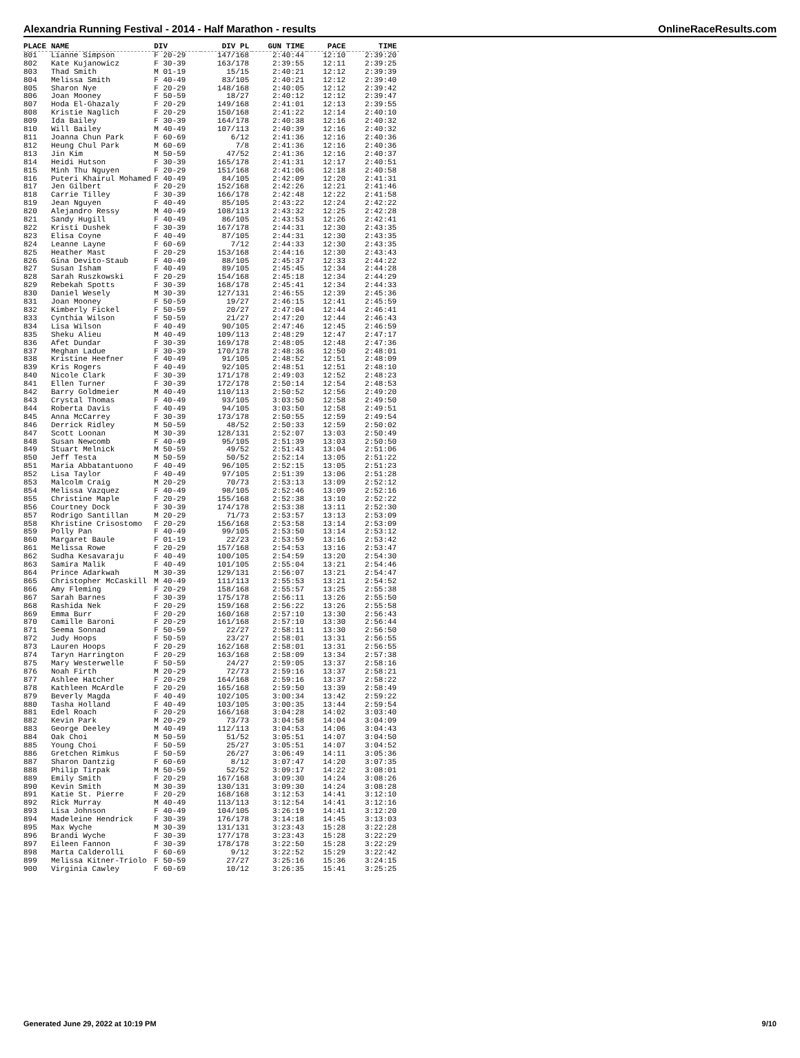Alexandria Running Festival - 2014 - Half Marathon - results OnlineRaceResults.com
| PLACE | NAME | DIV | DIV PL | GUN TIME | PACE | TIME |
| --- | --- | --- | --- | --- | --- | --- |
| 801 | Lianne Simpson | F 20-29 | 147/168 | 2:40:44 | 12:10 | 2:39:20 |
| 802 | Kate Kujanowicz | F 30-39 | 163/178 | 2:39:55 | 12:11 | 2:39:25 |
| 803 | Thad Smith | M 01-19 | 15/15 | 2:40:21 | 12:12 | 2:39:39 |
| 804 | Melissa Smith | F 40-49 | 83/105 | 2:40:21 | 12:12 | 2:39:40 |
| 805 | Sharon Nye | F 20-29 | 148/168 | 2:40:05 | 12:12 | 2:39:42 |
| 806 | Joan Mooney | F 50-59 | 18/27 | 2:40:12 | 12:12 | 2:39:47 |
| 807 | Hoda El-Ghazaly | F 20-29 | 149/168 | 2:41:01 | 12:13 | 2:39:55 |
| 808 | Kristie Naglich | F 20-29 | 150/168 | 2:41:22 | 12:14 | 2:40:10 |
| 809 | Ida Bailey | F 30-39 | 164/178 | 2:40:38 | 12:16 | 2:40:32 |
| 810 | Will Bailey | M 40-49 | 107/113 | 2:40:39 | 12:16 | 2:40:32 |
| 811 | Joanna Chun Park | F 60-69 | 6/12 | 2:41:36 | 12:16 | 2:40:36 |
| 812 | Heung Chul Park | M 60-69 | 7/8 | 2:41:36 | 12:16 | 2:40:36 |
| 813 | Jin Kim | M 50-59 | 47/52 | 2:41:36 | 12:16 | 2:40:37 |
| 814 | Heidi Hutson | F 30-39 | 165/178 | 2:41:31 | 12:17 | 2:40:51 |
| 815 | Minh Thu Nguyen | F 20-29 | 151/168 | 2:41:06 | 12:18 | 2:40:58 |
| 816 | Puteri Khairul Mohamed | F 40-49 | 84/105 | 2:42:09 | 12:20 | 2:41:31 |
| 817 | Jen Gilbert | F 20-29 | 152/168 | 2:42:26 | 12:21 | 2:41:46 |
| 818 | Carrie Tilley | F 30-39 | 166/178 | 2:42:48 | 12:22 | 2:41:58 |
| 819 | Jean Nguyen | F 40-49 | 85/105 | 2:43:22 | 12:24 | 2:42:22 |
| 820 | Alejandro Ressy | M 40-49 | 108/113 | 2:43:32 | 12:25 | 2:42:28 |
| 821 | Sandy Hugill | F 40-49 | 86/105 | 2:43:53 | 12:26 | 2:42:41 |
| 822 | Kristi Dushek | F 30-39 | 167/178 | 2:44:31 | 12:30 | 2:43:35 |
| 823 | Elisa Coyne | F 40-49 | 87/105 | 2:44:31 | 12:30 | 2:43:35 |
| 824 | Leanne Layne | F 60-69 | 7/12 | 2:44:33 | 12:30 | 2:43:35 |
| 825 | Heather Mast | F 20-29 | 153/168 | 2:44:16 | 12:30 | 2:43:43 |
| 826 | Gina Devito-Staub | F 40-49 | 88/105 | 2:45:37 | 12:33 | 2:44:22 |
| 827 | Susan Isham | F 40-49 | 89/105 | 2:45:45 | 12:34 | 2:44:28 |
| 828 | Sarah Ruszkowski | F 20-29 | 154/168 | 2:45:18 | 12:34 | 2:44:29 |
| 829 | Rebekah Spotts | F 30-39 | 168/178 | 2:45:41 | 12:34 | 2:44:33 |
| 830 | Daniel Wesely | M 30-39 | 127/131 | 2:46:55 | 12:39 | 2:45:36 |
| 831 | Joan Mooney | F 50-59 | 19/27 | 2:46:15 | 12:41 | 2:45:59 |
| 832 | Kimberly Fickel | F 50-59 | 20/27 | 2:47:04 | 12:44 | 2:46:41 |
| 833 | Cynthia Wilson | F 50-59 | 21/27 | 2:47:20 | 12:44 | 2:46:43 |
| 834 | Lisa Wilson | F 40-49 | 90/105 | 2:47:46 | 12:45 | 2:46:59 |
| 835 | Sheku Alieu | M 40-49 | 109/113 | 2:48:29 | 12:47 | 2:47:17 |
| 836 | Afet Dundar | F 30-39 | 169/178 | 2:48:05 | 12:48 | 2:47:36 |
| 837 | Meghan Ladue | F 30-39 | 170/178 | 2:48:36 | 12:50 | 2:48:01 |
| 838 | Kristine Heefner | F 40-49 | 91/105 | 2:48:52 | 12:51 | 2:48:09 |
| 839 | Kris Rogers | F 40-49 | 92/105 | 2:48:51 | 12:51 | 2:48:10 |
| 840 | Nicole Clark | F 30-39 | 171/178 | 2:49:03 | 12:52 | 2:48:23 |
| 841 | Ellen Turner | F 30-39 | 172/178 | 2:50:14 | 12:54 | 2:48:53 |
| 842 | Barry Goldmeier | M 40-49 | 110/113 | 2:50:52 | 12:56 | 2:49:20 |
| 843 | Crystal Thomas | F 40-49 | 93/105 | 3:03:50 | 12:58 | 2:49:50 |
| 844 | Roberta Davis | F 40-49 | 94/105 | 3:03:50 | 12:58 | 2:49:51 |
| 845 | Anna McCarrey | F 30-39 | 173/178 | 2:50:55 | 12:59 | 2:49:54 |
| 846 | Derrick Ridley | M 50-59 | 48/52 | 2:50:33 | 12:59 | 2:50:02 |
| 847 | Scott Loonan | M 30-39 | 128/131 | 2:52:07 | 13:03 | 2:50:49 |
| 848 | Susan Newcomb | F 40-49 | 95/105 | 2:51:39 | 13:03 | 2:50:50 |
| 849 | Stuart Melnick | M 50-59 | 49/52 | 2:51:43 | 13:04 | 2:51:06 |
| 850 | Jeff Testa | M 50-59 | 50/52 | 2:52:14 | 13:05 | 2:51:22 |
| 851 | Maria Abbatantuono | F 40-49 | 96/105 | 2:52:15 | 13:05 | 2:51:23 |
| 852 | Lisa Taylor | F 40-49 | 97/105 | 2:51:39 | 13:06 | 2:51:28 |
| 853 | Malcolm Craig | M 20-29 | 70/73 | 2:53:13 | 13:09 | 2:52:12 |
| 854 | Melissa Vazquez | F 40-49 | 98/105 | 2:52:46 | 13:09 | 2:52:16 |
| 855 | Christine Maple | F 20-29 | 155/168 | 2:52:38 | 13:10 | 2:52:22 |
| 856 | Courtney Dock | F 30-39 | 174/178 | 2:53:38 | 13:11 | 2:52:30 |
| 857 | Rodrigo Santillan | M 20-29 | 71/73 | 2:53:57 | 13:13 | 2:53:09 |
| 858 | Khristine Crisostomo | F 20-29 | 156/168 | 2:53:58 | 13:14 | 2:53:09 |
| 859 | Polly Pan | F 40-49 | 99/105 | 2:53:50 | 13:14 | 2:53:12 |
| 860 | Margaret Baule | F 01-19 | 22/23 | 2:53:59 | 13:16 | 2:53:42 |
| 861 | Melissa Rowe | F 20-29 | 157/168 | 2:54:53 | 13:16 | 2:53:47 |
| 862 | Sudha Kesavaraju | F 40-49 | 100/105 | 2:54:59 | 13:20 | 2:54:30 |
| 863 | Samira Malik | F 40-49 | 101/105 | 2:55:04 | 13:21 | 2:54:46 |
| 864 | Prince Adarkwah | M 30-39 | 129/131 | 2:56:07 | 13:21 | 2:54:47 |
| 865 | Christopher McCaskill | M 40-49 | 111/113 | 2:55:53 | 13:21 | 2:54:52 |
| 866 | Amy Fleming | F 20-29 | 158/168 | 2:55:57 | 13:25 | 2:55:38 |
| 867 | Sarah Barnes | F 30-39 | 175/178 | 2:56:11 | 13:26 | 2:55:50 |
| 868 | Rashida Nek | F 20-29 | 159/168 | 2:56:22 | 13:26 | 2:55:58 |
| 869 | Emma Burr | F 20-29 | 160/168 | 2:57:10 | 13:30 | 2:56:43 |
| 870 | Camille Baroni | F 20-29 | 161/168 | 2:57:10 | 13:30 | 2:56:44 |
| 871 | Seema Sonnad | F 50-59 | 22/27 | 2:58:11 | 13:30 | 2:56:50 |
| 872 | Judy Hoops | F 50-59 | 23/27 | 2:58:01 | 13:31 | 2:56:55 |
| 873 | Lauren Hoops | F 20-29 | 162/168 | 2:58:01 | 13:31 | 2:56:55 |
| 874 | Taryn Harrington | F 20-29 | 163/168 | 2:58:09 | 13:34 | 2:57:38 |
| 875 | Mary Westerwelle | F 50-59 | 24/27 | 2:59:05 | 13:37 | 2:58:16 |
| 876 | Noah Firth | M 20-29 | 72/73 | 2:59:16 | 13:37 | 2:58:21 |
| 877 | Ashlee Hatcher | F 20-29 | 164/168 | 2:59:16 | 13:37 | 2:58:22 |
| 878 | Kathleen McArdle | F 20-29 | 165/168 | 2:59:50 | 13:39 | 2:58:49 |
| 879 | Beverly Magda | F 40-49 | 102/105 | 3:00:34 | 13:42 | 2:59:22 |
| 880 | Tasha Holland | F 40-49 | 103/105 | 3:00:35 | 13:44 | 2:59:54 |
| 881 | Edel Roach | F 20-29 | 166/168 | 3:04:28 | 14:02 | 3:03:40 |
| 882 | Kevin Park | M 20-29 | 73/73 | 3:04:58 | 14:04 | 3:04:09 |
| 883 | George Deeley | M 40-49 | 112/113 | 3:04:53 | 14:06 | 3:04:43 |
| 884 | Oak Choi | M 50-59 | 51/52 | 3:05:51 | 14:07 | 3:04:50 |
| 885 | Young Choi | F 50-59 | 25/27 | 3:05:51 | 14:07 | 3:04:52 |
| 886 | Gretchen Rimkus | F 50-59 | 26/27 | 3:06:49 | 14:11 | 3:05:36 |
| 887 | Sharon Dantzig | F 60-69 | 8/12 | 3:07:47 | 14:20 | 3:07:35 |
| 888 | Philip Tirpak | M 50-59 | 52/52 | 3:09:17 | 14:22 | 3:08:01 |
| 889 | Emily Smith | F 20-29 | 167/168 | 3:09:30 | 14:24 | 3:08:26 |
| 890 | Kevin Smith | M 30-39 | 130/131 | 3:09:30 | 14:24 | 3:08:28 |
| 891 | Katie St. Pierre | F 20-29 | 168/168 | 3:12:53 | 14:41 | 3:12:10 |
| 892 | Rick Murray | M 40-49 | 113/113 | 3:12:54 | 14:41 | 3:12:16 |
| 893 | Lisa Johnson | F 40-49 | 104/105 | 3:26:19 | 14:41 | 3:12:20 |
| 894 | Madeleine Hendrick | F 30-39 | 176/178 | 3:14:18 | 14:45 | 3:13:03 |
| 895 | Max Wyche | M 30-39 | 131/131 | 3:23:43 | 15:28 | 3:22:28 |
| 896 | Brandi Wyche | F 30-39 | 177/178 | 3:23:43 | 15:28 | 3:22:29 |
| 897 | Eileen Fannon | F 30-39 | 178/178 | 3:22:50 | 15:28 | 3:22:29 |
| 898 | Marta Calderolli | F 60-69 | 9/12 | 3:22:52 | 15:29 | 3:22:42 |
| 899 | Melissa Kitner-Triolo | F 50-59 | 27/27 | 3:25:16 | 15:36 | 3:24:15 |
| 900 | Virginia Cawley | F 60-69 | 10/12 | 3:26:35 | 15:41 | 3:25:25 |
Generated June 29, 2022 at 10:19 PM 9/10